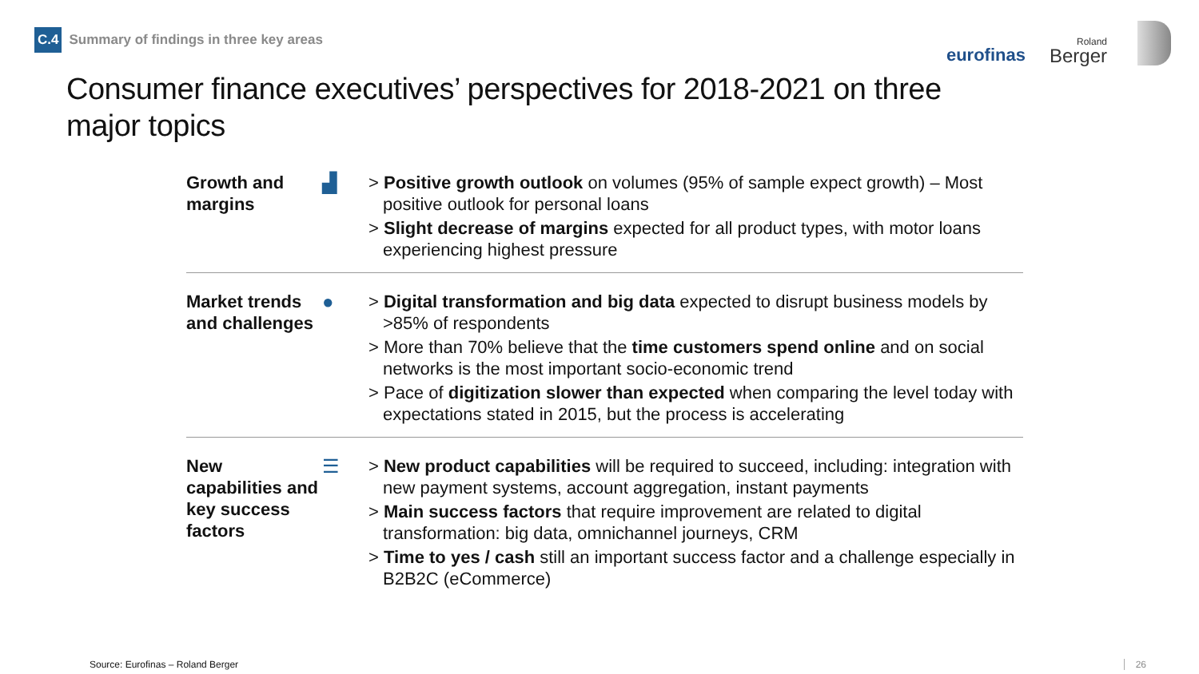C.4 Summary of findings in three key areas
eurofinas
Roland
Berger
Consumer finance executives’ perspectives for 2018-2021 on three major topics
Growth and margins
▟
> Positive growth outlook on volumes (95% of sample expect growth) – Most positive outlook for personal loans
> Slight decrease of margins expected for all product types, with motor loans experiencing highest pressure
Market trends and challenges
●
> Digital transformation and big data expected to disrupt business models by >85% of respondents
> More than 70% believe that the time customers spend online and on social networks is the most important socio-economic trend
> Pace of digitization slower than expected when comparing the level today with expectations stated in 2015, but the process is accelerating
New capabilities and key success factors
☰
> New product capabilities will be required to succeed, including: integration with new payment systems, account aggregation, instant payments
> Main success factors that require improvement are related to digital transformation: big data, omnichannel journeys, CRM
> Time to yes / cash still an important success factor and a challenge especially in B2B2C (eCommerce)
Source: Eurofinas – Roland Berger
26